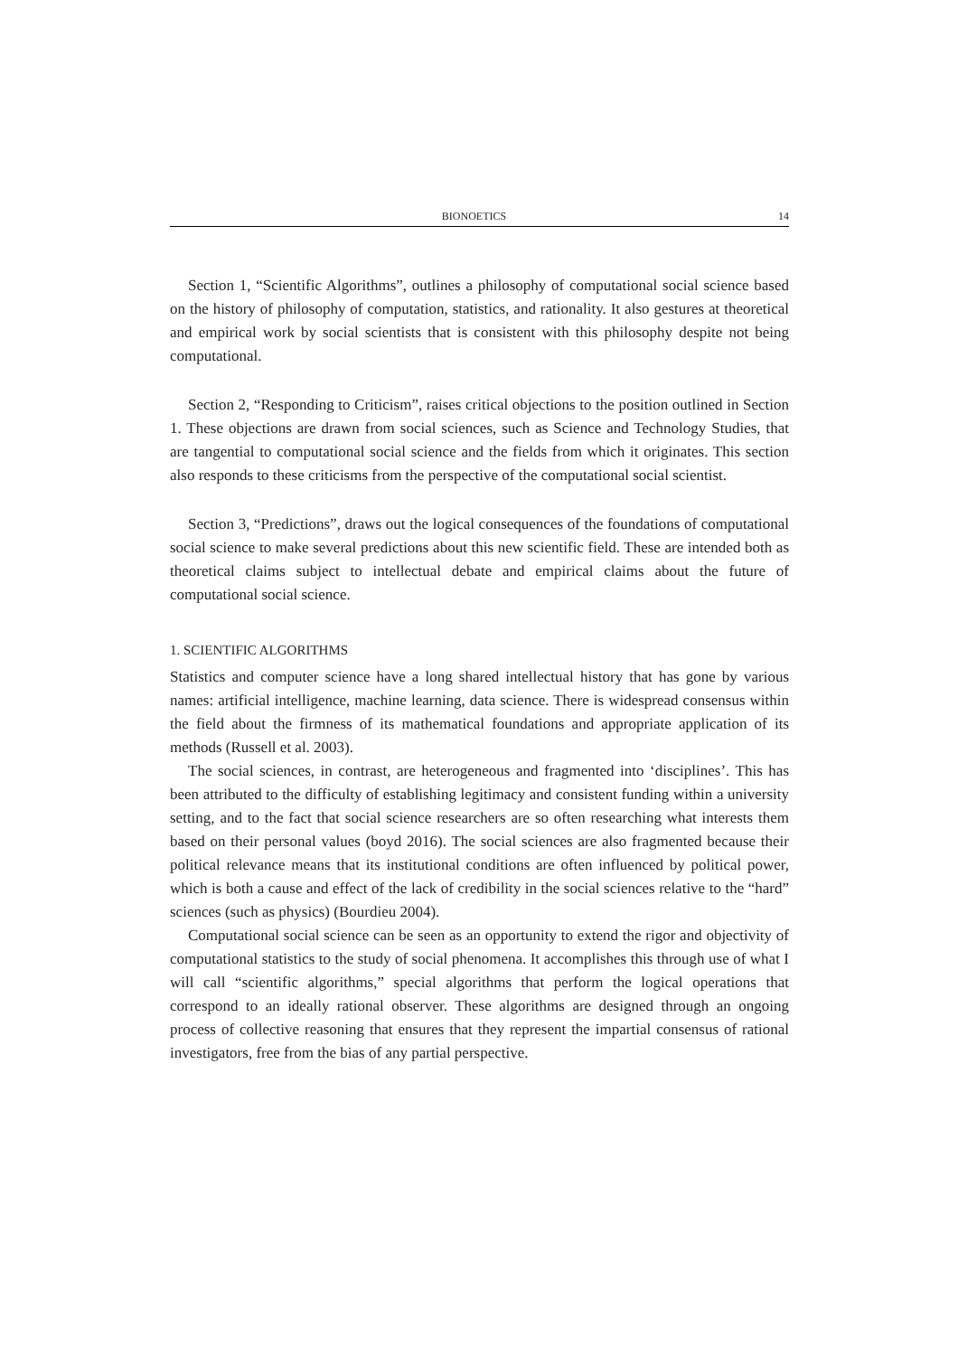BIONOETICS 14
Section 1, “Scientific Algorithms”, outlines a philosophy of computational social science based on the history of philosophy of computation, statistics, and rationality. It also gestures at theoretical and empirical work by social scientists that is consistent with this philosophy despite not being computational.
Section 2, “Responding to Criticism”, raises critical objections to the position outlined in Section 1. These objections are drawn from social sciences, such as Science and Technology Studies, that are tangential to computational social science and the fields from which it originates. This section also responds to these criticisms from the perspective of the computational social scientist.
Section 3, “Predictions”, draws out the logical consequences of the foundations of computational social science to make several predictions about this new scientific field. These are intended both as theoretical claims subject to intellectual debate and empirical claims about the future of computational social science.
1. SCIENTIFIC ALGORITHMS
Statistics and computer science have a long shared intellectual history that has gone by various names: artificial intelligence, machine learning, data science. There is widespread consensus within the field about the firmness of its mathematical foundations and appropriate application of its methods (Russell et al. 2003).
The social sciences, in contrast, are heterogeneous and fragmented into ‘disciplines’. This has been attributed to the difficulty of establishing legitimacy and consistent funding within a university setting, and to the fact that social science researchers are so often researching what interests them based on their personal values (boyd 2016). The social sciences are also fragmented because their political relevance means that its institutional conditions are often influenced by political power, which is both a cause and effect of the lack of credibility in the social sciences relative to the “hard” sciences (such as physics) (Bourdieu 2004).
Computational social science can be seen as an opportunity to extend the rigor and objectivity of computational statistics to the study of social phenomena. It accomplishes this through use of what I will call “scientific algorithms,” special algorithms that perform the logical operations that correspond to an ideally rational observer. These algorithms are designed through an ongoing process of collective reasoning that ensures that they represent the impartial consensus of rational investigators, free from the bias of any partial perspective.